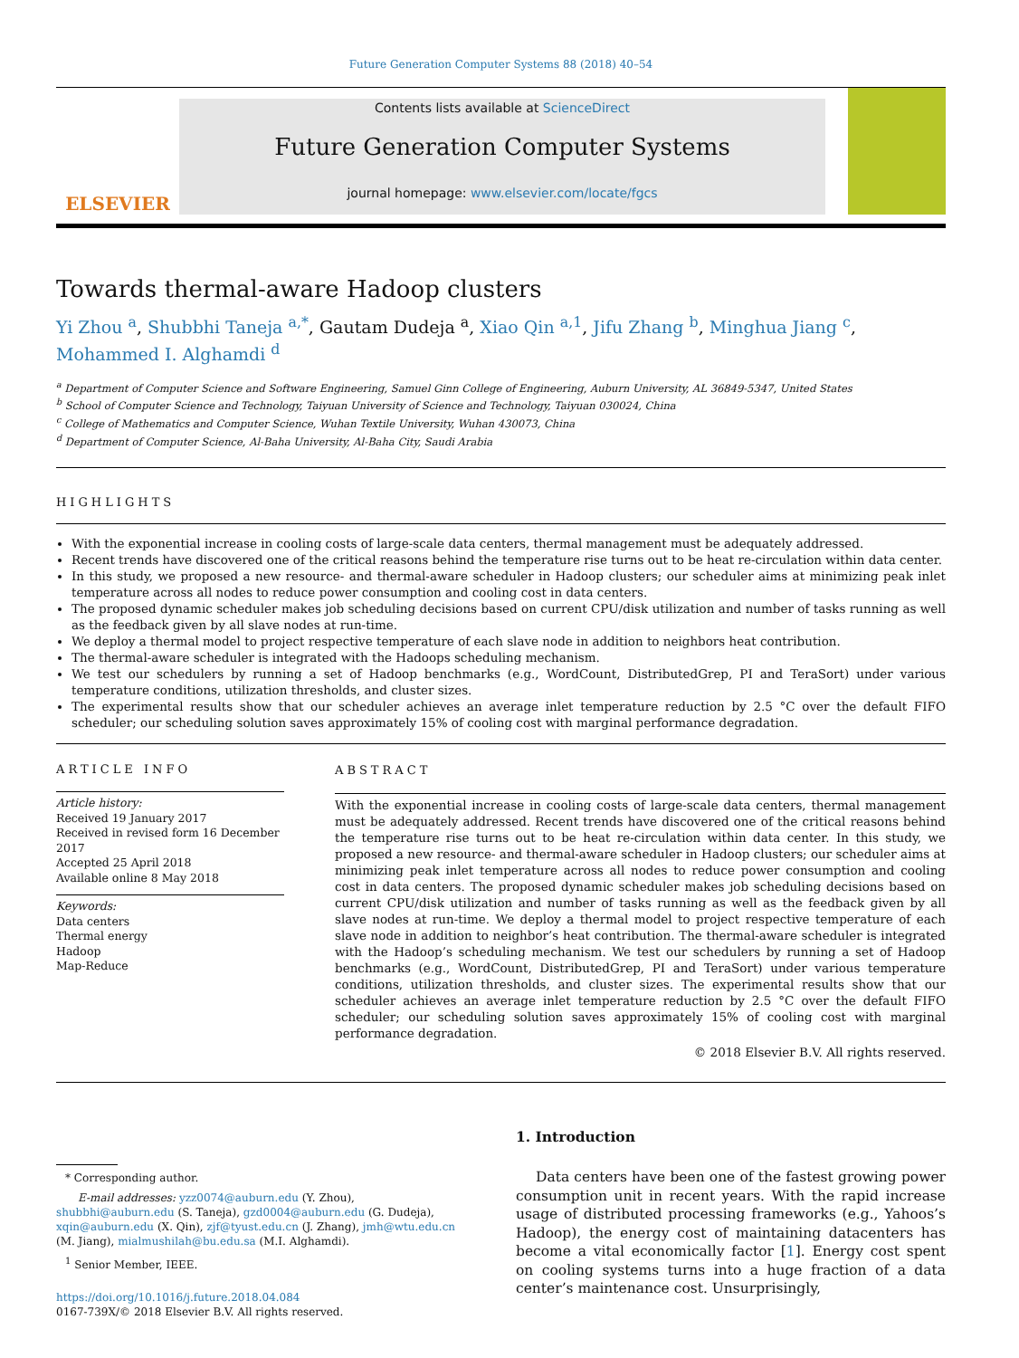Future Generation Computer Systems 88 (2018) 40–54
ELSEVIER
Contents lists available at ScienceDirect
Future Generation Computer Systems
journal homepage: www.elsevier.com/locate/fgcs
Towards thermal-aware Hadoop clusters
Yi Zhou <sup>a</sup>, Shubbhi Taneja <sup>a,*</sup>, Gautam Dudeja <sup>a</sup>, Xiao Qin <sup>a,1</sup>, Jifu Zhang <sup>b</sup>, Minghua Jiang <sup>c</sup>,
Mohammed I. Alghamdi <sup>d</sup>
<sup>a</sup> Department of Computer Science and Software Engineering, Samuel Ginn College of Engineering, Auburn University, AL 36849-5347, United States
<sup>b</sup> School of Computer Science and Technology, Taiyuan University of Science and Technology, Taiyuan 030024, China
<sup>c</sup> College of Mathematics and Computer Science, Wuhan Textile University, Wuhan 430073, China
<sup>d</sup> Department of Computer Science, Al-Baha University, Al-Baha City, Saudi Arabia
HIGHLIGHTS
With the exponential increase in cooling costs of large-scale data centers, thermal management must be adequately addressed.
Recent trends have discovered one of the critical reasons behind the temperature rise turns out to be heat re-circulation within data center.
In this study, we proposed a new resource- and thermal-aware scheduler in Hadoop clusters; our scheduler aims at minimizing peak inlet temperature across all nodes to reduce power consumption and cooling cost in data centers.
The proposed dynamic scheduler makes job scheduling decisions based on current CPU/disk utilization and number of tasks running as well as the feedback given by all slave nodes at run-time.
We deploy a thermal model to project respective temperature of each slave node in addition to neighbors heat contribution.
The thermal-aware scheduler is integrated with the Hadoops scheduling mechanism.
We test our schedulers by running a set of Hadoop benchmarks (e.g., WordCount, DistributedGrep, PI and TeraSort) under various temperature conditions, utilization thresholds, and cluster sizes.
The experimental results show that our scheduler achieves an average inlet temperature reduction by 2.5 °C over the default FIFO scheduler; our scheduling solution saves approximately 15% of cooling cost with marginal performance degradation.
ARTICLE INFO
Article history:
Received 19 January 2017
Received in revised form 16 December 2017
Accepted 25 April 2018
Available online 8 May 2018
Keywords:
Data centers
Thermal energy
Hadoop
Map-Reduce
ABSTRACT
With the exponential increase in cooling costs of large-scale data centers, thermal management must be adequately addressed. Recent trends have discovered one of the critical reasons behind the temperature rise turns out to be heat re-circulation within data center. In this study, we proposed a new resource- and thermal-aware scheduler in Hadoop clusters; our scheduler aims at minimizing peak inlet temperature across all nodes to reduce power consumption and cooling cost in data centers. The proposed dynamic scheduler makes job scheduling decisions based on current CPU/disk utilization and number of tasks running as well as the feedback given by all slave nodes at run-time. We deploy a thermal model to project respective temperature of each slave node in addition to neighbor’s heat contribution. The thermal-aware scheduler is integrated with the Hadoop’s scheduling mechanism. We test our schedulers by running a set of Hadoop benchmarks (e.g., WordCount, DistributedGrep, PI and TeraSort) under various temperature conditions, utilization thresholds, and cluster sizes. The experimental results show that our scheduler achieves an average inlet temperature reduction by 2.5 °C over the default FIFO scheduler; our scheduling solution saves approximately 15% of cooling cost with marginal performance degradation.
© 2018 Elsevier B.V. All rights reserved.
* Corresponding author.
E-mail addresses: yzz0074@auburn.edu (Y. Zhou), shubbhi@auburn.edu (S. Taneja), gzd0004@auburn.edu (G. Dudeja), xqin@auburn.edu (X. Qin), zjf@tyust.edu.cn (J. Zhang), jmh@wtu.edu.cn (M. Jiang), mialmushilah@bu.edu.sa (M.I. Alghamdi).
<sup>1</sup> Senior Member, IEEE.
https://doi.org/10.1016/j.future.2018.04.084
0167-739X/© 2018 Elsevier B.V. All rights reserved.
1. Introduction
Data centers have been one of the fastest growing power consumption unit in recent years. With the rapid increase usage of distributed processing frameworks (e.g., Yahoos’s Hadoop), the energy cost of maintaining datacenters has become a vital economically factor [1]. Energy cost spent on cooling systems turns into a huge fraction of a data center’s maintenance cost. Unsurprisingly,